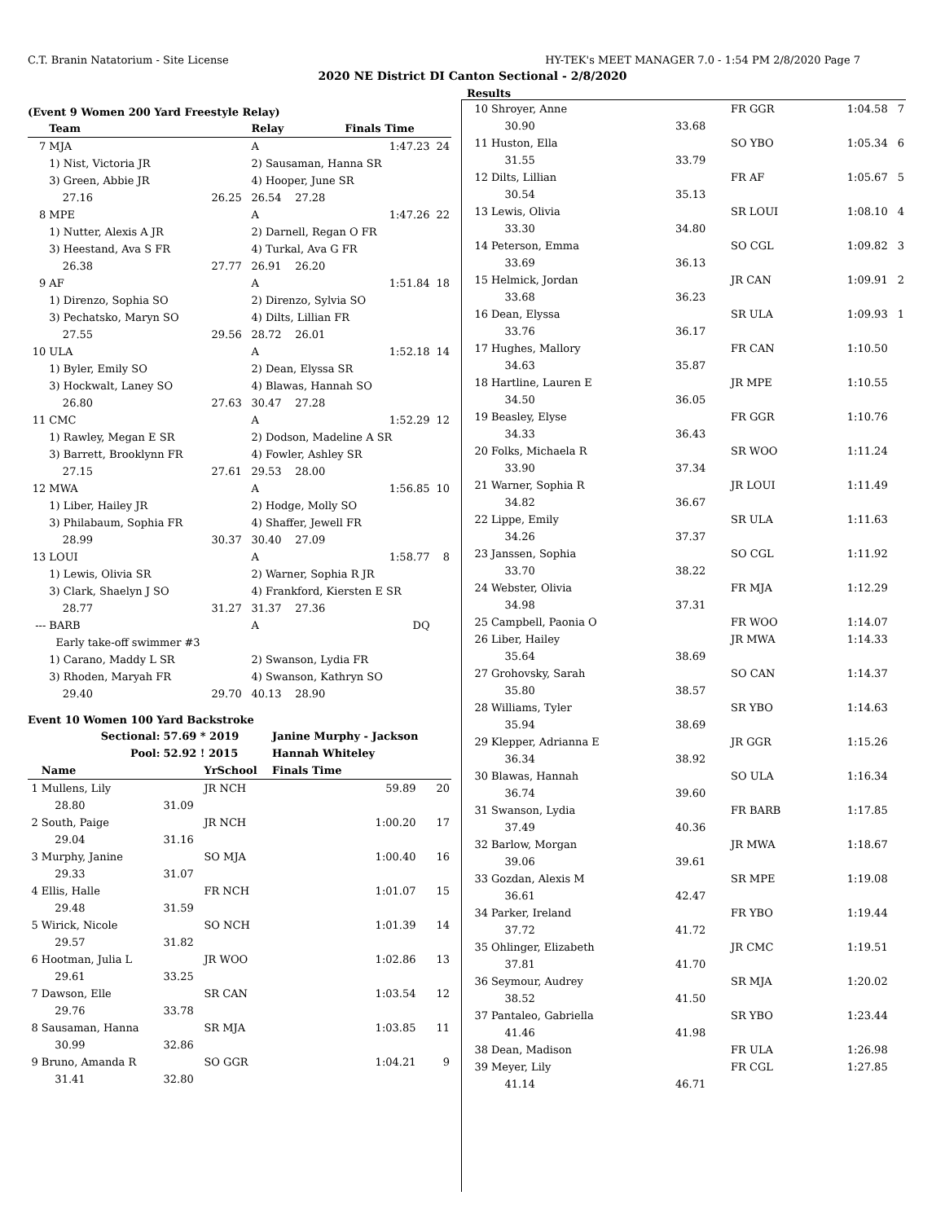C.T. Branin Natatorium - Site License HY-TEK's MEET MANAGER 7.0 - 1:54 PM 2/8/2020 Page 7
2020 NE District DI Canton Sectional - 2/8/2020
Results
(Event 9 Women 200 Yard Freestyle Relay)
| | Team | | Relay | Finals Time | |
| --- | --- | --- | --- | --- | --- |
| 7 | MJA | | A | 1:47.23 | 24 |
| | 1) Nist, Victoria JR | | 2) Sausaman, Hanna SR | | |
| | 3) Green, Abbie JR | | 4) Hooper, June SR | | |
| | 27.16 | 26.25 | 26.54 27.28 | | |
| 8 | MPE | | A | 1:47.26 | 22 |
| | 1) Nutter, Alexis A JR | | 2) Darnell, Regan O FR | | |
| | 3) Heestand, Ava S FR | | 4) Turkal, Ava G FR | | |
| | 26.38 | 27.77 | 26.91 26.20 | | |
| 9 | AF | | A | 1:51.84 | 18 |
| | 1) Direnzo, Sophia SO | | 2) Direnzo, Sylvia SO | | |
| | 3) Pechatsko, Maryn SO | | 4) Dilts, Lillian FR | | |
| | 27.55 | 29.56 | 28.72 26.01 | | |
| 10 | ULA | | A | 1:52.18 | 14 |
| | 1) Byler, Emily SO | | 2) Dean, Elyssa SR | | |
| | 3) Hockwalt, Laney SO | | 4) Blawas, Hannah SO | | |
| | 26.80 | 27.63 | 30.47 27.28 | | |
| 11 | CMC | | A | 1:52.29 | 12 |
| | 1) Rawley, Megan E SR | | 2) Dodson, Madeline A SR | | |
| | 3) Barrett, Brooklynn FR | | 4) Fowler, Ashley SR | | |
| | 27.15 | 27.61 | 29.53 28.00 | | |
| 12 | MWA | | A | 1:56.85 | 10 |
| | 1) Liber, Hailey JR | | 2) Hodge, Molly SO | | |
| | 3) Philabaum, Sophia FR | | 4) Shaffer, Jewell FR | | |
| | 28.99 | 30.37 | 30.40 27.09 | | |
| 13 | LOUI | | A | 1:58.77 | 8 |
| | 1) Lewis, Olivia SR | | 2) Warner, Sophia R JR | | |
| | 3) Clark, Shaelyn J SO | | 4) Frankford, Kiersten E SR | | |
| | 28.77 | 31.27 | 31.37 27.36 | | |
| --- | BARB | | A | DQ | |
| | Early take-off swimmer #3 | | | | |
| | 1) Carano, Maddy L SR | | 2) Swanson, Lydia FR | | |
| | 3) Rhoden, Maryah FR | | 4) Swanson, Kathryn SO | | |
| | 29.40 | 29.70 | 40.13 28.90 | | |
Event 10 Women 100 Yard Backstroke
| | Sectional: | 57.69 * 2019 | | Janine Murphy - Jackson | |
| --- | --- | --- | --- | --- | --- |
| | Pool: | 52.92 ! 2015 | | Hannah Whiteley | |
| | Name | | YrSchool | Finals Time | |
| 1 | Mullens, Lily | | JR NCH | 59.89 | 20 |
| | 28.80 | 31.09 | | | |
| 2 | South, Paige | | JR NCH | 1:00.20 | 17 |
| | 29.04 | 31.16 | | | |
| 3 | Murphy, Janine | | SO MJA | 1:00.40 | 16 |
| | 29.33 | 31.07 | | | |
| 4 | Ellis, Halle | | FR NCH | 1:01.07 | 15 |
| | 29.48 | 31.59 | | | |
| 5 | Wirick, Nicole | | SO NCH | 1:01.39 | 14 |
| | 29.57 | 31.82 | | | |
| 6 | Hootman, Julia L | | JR WOO | 1:02.86 | 13 |
| | 29.61 | 33.25 | | | |
| 7 | Dawson, Elle | | SR CAN | 1:03.54 | 12 |
| | 29.76 | 33.78 | | | |
| 8 | Sausaman, Hanna | | SR MJA | 1:03.85 | 11 |
| | 30.99 | 32.86 | | | |
| 9 | Bruno, Amanda R | | SO GGR | 1:04.21 | 9 |
| | 31.41 | 32.80 | | | |
| 10 | Shroyer, Anne | | FR GGR | 1:04.58 | 7 |
| | 30.90 | 33.68 | | | |
| 11 | Huston, Ella | | SO YBO | 1:05.34 | 6 |
| | 31.55 | 33.79 | | | |
| 12 | Dilts, Lillian | | FR AF | 1:05.67 | 5 |
| | 30.54 | 35.13 | | | |
| 13 | Lewis, Olivia | | SR LOUI | 1:08.10 | 4 |
| | 33.30 | 34.80 | | | |
| 14 | Peterson, Emma | | SO CGL | 1:09.82 | 3 |
| | 33.69 | 36.13 | | | |
| 15 | Helmick, Jordan | | JR CAN | 1:09.91 | 2 |
| | 33.68 | 36.23 | | | |
| 16 | Dean, Elyssa | | SR ULA | 1:09.93 | 1 |
| | 33.76 | 36.17 | | | |
| 17 | Hughes, Mallory | | FR CAN | 1:10.50 | |
| | 34.63 | 35.87 | | | |
| 18 | Hartline, Lauren E | | JR MPE | 1:10.55 | |
| | 34.50 | 36.05 | | | |
| 19 | Beasley, Elyse | | FR GGR | 1:10.76 | |
| | 34.33 | 36.43 | | | |
| 20 | Folks, Michaela R | | SR WOO | 1:11.24 | |
| | 33.90 | 37.34 | | | |
| 21 | Warner, Sophia R | | JR LOUI | 1:11.49 | |
| | 34.82 | 36.67 | | | |
| 22 | Lippe, Emily | | SR ULA | 1:11.63 | |
| | 34.26 | 37.37 | | | |
| 23 | Janssen, Sophia | | SO CGL | 1:11.92 | |
| | 33.70 | 38.22 | | | |
| 24 | Webster, Olivia | | FR MJA | 1:12.29 | |
| | 34.98 | 37.31 | | | |
| 25 | Campbell, Paonia O | | FR WOO | 1:14.07 | |
| 26 | Liber, Hailey | | JR MWA | 1:14.33 | |
| | 35.64 | 38.69 | | | |
| 27 | Grohovsky, Sarah | | SO CAN | 1:14.37 | |
| | 35.80 | 38.57 | | | |
| 28 | Williams, Tyler | | SR YBO | 1:14.63 | |
| | 35.94 | 38.69 | | | |
| 29 | Klepper, Adrianna E | | JR GGR | 1:15.26 | |
| | 36.34 | 38.92 | | | |
| 30 | Blawas, Hannah | | SO ULA | 1:16.34 | |
| | 36.74 | 39.60 | | | |
| 31 | Swanson, Lydia | | FR BARB | 1:17.85 | |
| | 37.49 | 40.36 | | | |
| 32 | Barlow, Morgan | | JR MWA | 1:18.67 | |
| | 39.06 | 39.61 | | | |
| 33 | Gozdan, Alexis M | | SR MPE | 1:19.08 | |
| | 36.61 | 42.47 | | | |
| 34 | Parker, Ireland | | FR YBO | 1:19.44 | |
| | 37.72 | 41.72 | | | |
| 35 | Ohlinger, Elizabeth | | JR CMC | 1:19.51 | |
| | 37.81 | 41.70 | | | |
| 36 | Seymour, Audrey | | SR MJA | 1:20.02 | |
| | 38.52 | 41.50 | | | |
| 37 | Pantaleo, Gabriella | | SR YBO | 1:23.44 | |
| | 41.46 | 41.98 | | | |
| 38 | Dean, Madison | | FR ULA | 1:26.98 | |
| 39 | Meyer, Lily | | FR CGL | 1:27.85 | |
| | 41.14 | 46.71 | | | |